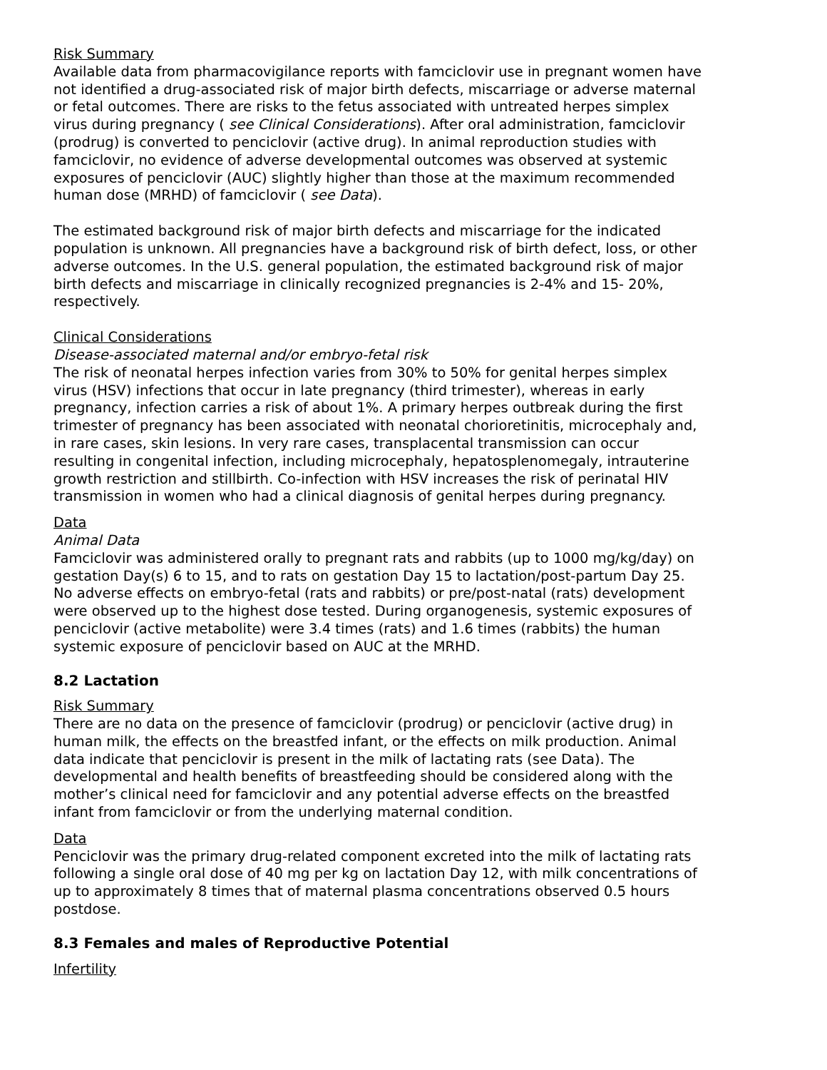Risk Summary
Available data from pharmacovigilance reports with famciclovir use in pregnant women have not identified a drug-associated risk of major birth defects, miscarriage or adverse maternal or fetal outcomes. There are risks to the fetus associated with untreated herpes simplex virus during pregnancy ( see Clinical Considerations). After oral administration, famciclovir (prodrug) is converted to penciclovir (active drug). In animal reproduction studies with famciclovir, no evidence of adverse developmental outcomes was observed at systemic exposures of penciclovir (AUC) slightly higher than those at the maximum recommended human dose (MRHD) of famciclovir ( see Data).
The estimated background risk of major birth defects and miscarriage for the indicated population is unknown. All pregnancies have a background risk of birth defect, loss, or other adverse outcomes. In the U.S. general population, the estimated background risk of major birth defects and miscarriage in clinically recognized pregnancies is 2-4% and 15- 20%, respectively.
Clinical Considerations
Disease-associated maternal and/or embryo-fetal risk
The risk of neonatal herpes infection varies from 30% to 50% for genital herpes simplex virus (HSV) infections that occur in late pregnancy (third trimester), whereas in early pregnancy, infection carries a risk of about 1%. A primary herpes outbreak during the first trimester of pregnancy has been associated with neonatal chorioretinitis, microcephaly and, in rare cases, skin lesions. In very rare cases, transplacental transmission can occur resulting in congenital infection, including microcephaly, hepatosplenomegaly, intrauterine growth restriction and stillbirth. Co-infection with HSV increases the risk of perinatal HIV transmission in women who had a clinical diagnosis of genital herpes during pregnancy.
Data
Animal Data
Famciclovir was administered orally to pregnant rats and rabbits (up to 1000 mg/kg/day) on gestation Day(s) 6 to 15, and to rats on gestation Day 15 to lactation/post-partum Day 25. No adverse effects on embryo-fetal (rats and rabbits) or pre/post-natal (rats) development were observed up to the highest dose tested. During organogenesis, systemic exposures of penciclovir (active metabolite) were 3.4 times (rats) and 1.6 times (rabbits) the human systemic exposure of penciclovir based on AUC at the MRHD.
8.2 Lactation
Risk Summary
There are no data on the presence of famciclovir (prodrug) or penciclovir (active drug) in human milk, the effects on the breastfed infant, or the effects on milk production. Animal data indicate that penciclovir is present in the milk of lactating rats (see Data). The developmental and health benefits of breastfeeding should be considered along with the mother’s clinical need for famciclovir and any potential adverse effects on the breastfed infant from famciclovir or from the underlying maternal condition.
Data
Penciclovir was the primary drug-related component excreted into the milk of lactating rats following a single oral dose of 40 mg per kg on lactation Day 12, with milk concentrations of up to approximately 8 times that of maternal plasma concentrations observed 0.5 hours postdose.
8.3 Females and males of Reproductive Potential
Infertility